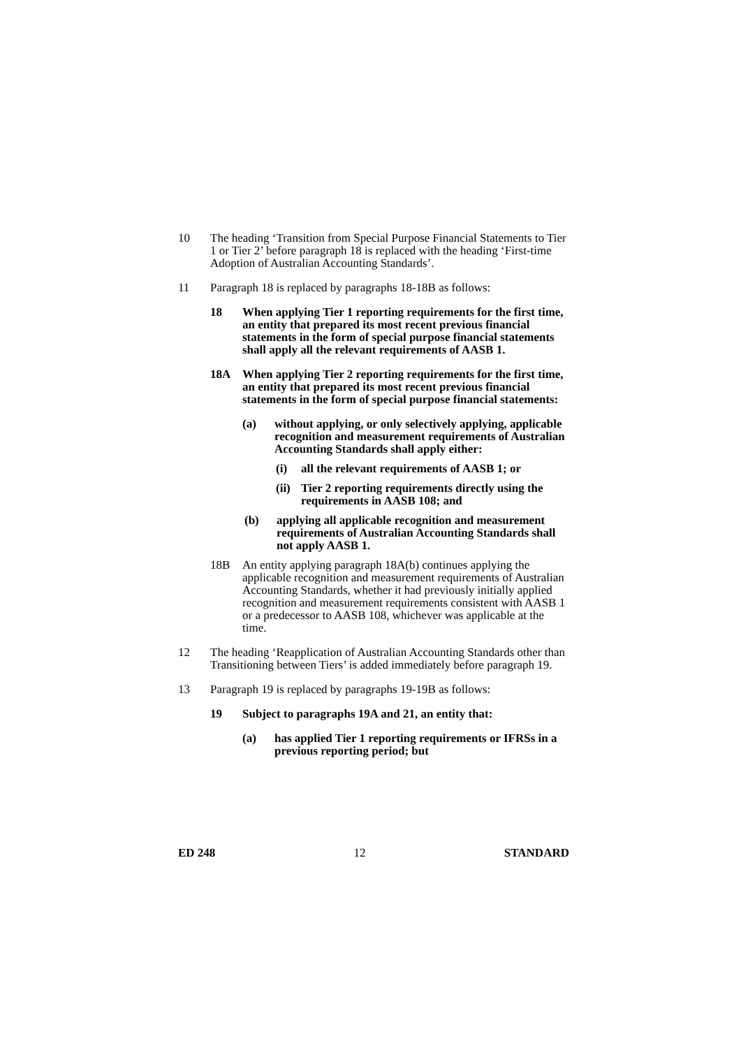10 The heading ‘Transition from Special Purpose Financial Statements to Tier 1 or Tier 2’ before paragraph 18 is replaced with the heading ‘First-time Adoption of Australian Accounting Standards’.
11 Paragraph 18 is replaced by paragraphs 18-18B as follows:
18 When applying Tier 1 reporting requirements for the first time, an entity that prepared its most recent previous financial statements in the form of special purpose financial statements shall apply all the relevant requirements of AASB 1.
18A When applying Tier 2 reporting requirements for the first time, an entity that prepared its most recent previous financial statements in the form of special purpose financial statements:
(a) without applying, or only selectively applying, applicable recognition and measurement requirements of Australian Accounting Standards shall apply either:
(i) all the relevant requirements of AASB 1; or
(ii)
Tier 2 reporting requirements directly using the requirements in AASB 108; and
(b) applying all applicable recognition and measurement requirements of Australian Accounting Standards shall not apply AASB 1.
18B An entity applying paragraph 18A(b) continues applying the applicable recognition and measurement requirements of Australian Accounting Standards, whether it had previously initially applied recognition and measurement requirements consistent with AASB 1 or a predecessor to AASB 108, whichever was applicable at the time.
12 The heading ‘Reapplication of Australian Accounting Standards other than Transitioning between Tiers’ is added immediately before paragraph 19.
13 Paragraph 19 is replaced by paragraphs 19-19B as follows:
19 Subject to paragraphs 19A and 21, an entity that:
(a) has applied Tier 1 reporting requirements or IFRSs in a previous reporting period; but
ED 248 12 STANDARD